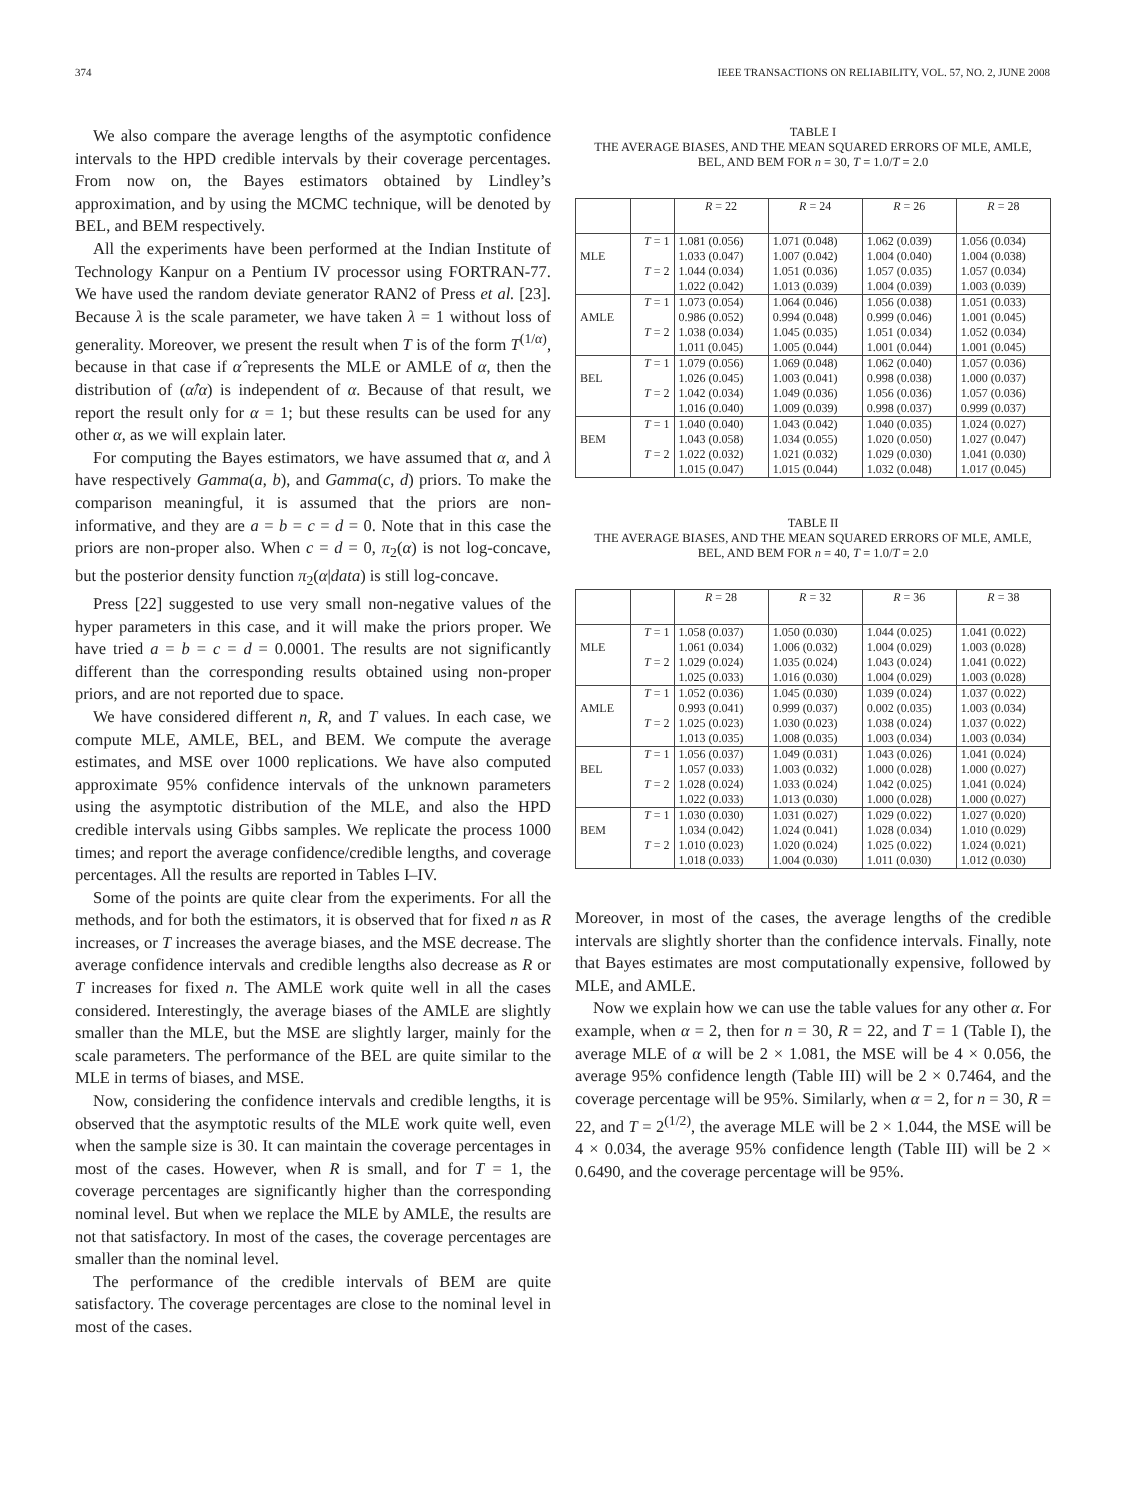374 IEEE TRANSACTIONS ON RELIABILITY, VOL. 57, NO. 2, JUNE 2008
We also compare the average lengths of the asymptotic confidence intervals to the HPD credible intervals by their coverage percentages. From now on, the Bayes estimators obtained by Lindley’s approximation, and by using the MCMC technique, will be denoted by BEL, and BEM respectively.
All the experiments have been performed at the Indian Institute of Technology Kanpur on a Pentium IV processor using FORTRAN-77. We have used the random deviate generator RAN2 of Press et al. [23]. Because λ is the scale parameter, we have taken λ = 1 without loss of generality. Moreover, we present the result when T is of the form T<sup>(1/α)</sup>, because in that case if α̂ represents the MLE or AMLE of α, then the distribution of (α̂/α) is independent of α. Because of that result, we report the result only for α = 1; but these results can be used for any other α, as we will explain later.
For computing the Bayes estimators, we have assumed that α, and λ have respectively Gamma(a, b), and Gamma(c, d) priors. To make the comparison meaningful, it is assumed that the priors are non-informative, and they are a = b = c = d = 0. Note that in this case the priors are non-proper also. When c = d = 0, π<sub>2</sub>(α) is not log-concave, but the posterior density function π<sub>2</sub>(α|data) is still log-concave.
Press [22] suggested to use very small non-negative values of the hyper parameters in this case, and it will make the priors proper. We have tried a = b = c = d = 0.0001. The results are not significantly different than the corresponding results obtained using non-proper priors, and are not reported due to space.
We have considered different n, R, and T values. In each case, we compute MLE, AMLE, BEL, and BEM. We compute the average estimates, and MSE over 1000 replications. We have also computed approximate 95% confidence intervals of the unknown parameters using the asymptotic distribution of the MLE, and also the HPD credible intervals using Gibbs samples. We replicate the process 1000 times; and report the average confidence/credible lengths, and coverage percentages. All the results are reported in Tables I–IV.
Some of the points are quite clear from the experiments. For all the methods, and for both the estimators, it is observed that for fixed n as R increases, or T increases the average biases, and the MSE decrease. The average confidence intervals and credible lengths also decrease as R or T increases for fixed n. The AMLE work quite well in all the cases considered. Interestingly, the average biases of the AMLE are slightly smaller than the MLE, but the MSE are slightly larger, mainly for the scale parameters. The performance of the BEL are quite similar to the MLE in terms of biases, and MSE.
Now, considering the confidence intervals and credible lengths, it is observed that the asymptotic results of the MLE work quite well, even when the sample size is 30. It can maintain the coverage percentages in most of the cases. However, when R is small, and for T = 1, the coverage percentages are significantly higher than the corresponding nominal level. But when we replace the MLE by AMLE, the results are not that satisfactory. In most of the cases, the coverage percentages are smaller than the nominal level.
The performance of the credible intervals of BEM are quite satisfactory. The coverage percentages are close to the nominal level in most of the cases.
TABLE I
THE AVERAGE BIASES, AND THE MEAN SQUARED ERRORS OF MLE, AMLE,
BEL, AND BEM FOR n = 30, T = 1.0/T = 2.0
| | | R = 22 | R = 24 | R = 26 | R = 28 |
| --- | --- | --- | --- | --- | --- |
| | T = 1 | 1.081 (0.056) | 1.071 (0.048) | 1.062 (0.039) | 1.056 (0.034) |
| MLE | | 1.033 (0.047) | 1.007 (0.042) | 1.004 (0.040) | 1.004 (0.038) |
| | T = 2 | 1.044 (0.034) | 1.051 (0.036) | 1.057 (0.035) | 1.057 (0.034) |
| | | 1.022 (0.042) | 1.013 (0.039) | 1.004 (0.039) | 1.003 (0.039) |
| | T = 1 | 1.073 (0.054) | 1.064 (0.046) | 1.056 (0.038) | 1.051 (0.033) |
| AMLE | | 0.986 (0.052) | 0.994 (0.048) | 0.999 (0.046) | 1.001 (0.045) |
| | T = 2 | 1.038 (0.034) | 1.045 (0.035) | 1.051 (0.034) | 1.052 (0.034) |
| | | 1.011 (0.045) | 1.005 (0.044) | 1.001 (0.044) | 1.001 (0.045) |
| | T = 1 | 1.079 (0.056) | 1.069 (0.048) | 1.062 (0.040) | 1.057 (0.036) |
| BEL | | 1.026 (0.045) | 1.003 (0.041) | 0.998 (0.038) | 1.000 (0.037) |
| | T = 2 | 1.042 (0.034) | 1.049 (0.036) | 1.056 (0.036) | 1.057 (0.036) |
| | | 1.016 (0.040) | 1.009 (0.039) | 0.998 (0.037) | 0.999 (0.037) |
| | T = 1 | 1.040 (0.040) | 1.043 (0.042) | 1.040 (0.035) | 1.024 (0.027) |
| BEM | | 1.043 (0.058) | 1.034 (0.055) | 1.020 (0.050) | 1.027 (0.047) |
| | T = 2 | 1.022 (0.032) | 1.021 (0.032) | 1.029 (0.030) | 1.041 (0.030) |
| | | 1.015 (0.047) | 1.015 (0.044) | 1.032 (0.048) | 1.017 (0.045) |
TABLE II
THE AVERAGE BIASES, AND THE MEAN SQUARED ERRORS OF MLE, AMLE,
BEL, AND BEM FOR n = 40, T = 1.0/T = 2.0
| | | R = 28 | R = 32 | R = 36 | R = 38 |
| --- | --- | --- | --- | --- | --- |
| | T = 1 | 1.058 (0.037) | 1.050 (0.030) | 1.044 (0.025) | 1.041 (0.022) |
| MLE | | 1.061 (0.034) | 1.006 (0.032) | 1.004 (0.029) | 1.003 (0.028) |
| | T = 2 | 1.029 (0.024) | 1.035 (0.024) | 1.043 (0.024) | 1.041 (0.022) |
| | | 1.025 (0.033) | 1.016 (0.030) | 1.004 (0.029) | 1.003 (0.028) |
| | T = 1 | 1.052 (0.036) | 1.045 (0.030) | 1.039 (0.024) | 1.037 (0.022) |
| AMLE | | 0.993 (0.041) | 0.999 (0.037) | 0.002 (0.035) | 1.003 (0.034) |
| | T = 2 | 1.025 (0.023) | 1.030 (0.023) | 1.038 (0.024) | 1.037 (0.022) |
| | | 1.013 (0.035) | 1.008 (0.035) | 1.003 (0.034) | 1.003 (0.034) |
| | T = 1 | 1.056 (0.037) | 1.049 (0.031) | 1.043 (0.026) | 1.041 (0.024) |
| BEL | | 1.057 (0.033) | 1.003 (0.032) | 1.000 (0.028) | 1.000 (0.027) |
| | T = 2 | 1.028 (0.024) | 1.033 (0.024) | 1.042 (0.025) | 1.041 (0.024) |
| | | 1.022 (0.033) | 1.013 (0.030) | 1.000 (0.028) | 1.000 (0.027) |
| | T = 1 | 1.030 (0.030) | 1.031 (0.027) | 1.029 (0.022) | 1.027 (0.020) |
| BEM | | 1.034 (0.042) | 1.024 (0.041) | 1.028 (0.034) | 1.010 (0.029) |
| | T = 2 | 1.010 (0.023) | 1.020 (0.024) | 1.025 (0.022) | 1.024 (0.021) |
| | | 1.018 (0.033) | 1.004 (0.030) | 1.011 (0.030) | 1.012 (0.030) |
Moreover, in most of the cases, the average lengths of the credible intervals are slightly shorter than the confidence intervals. Finally, note that Bayes estimates are most computationally expensive, followed by MLE, and AMLE.
Now we explain how we can use the table values for any other α. For example, when α = 2, then for n = 30, R = 22, and T = 1 (Table I), the average MLE of α will be 2 × 1.081, the MSE will be 4 × 0.056, the average 95% confidence length (Table III) will be 2 × 0.7464, and the coverage percentage will be 95%. Similarly, when α = 2, for n = 30, R = 22, and T = 2<sup>(1/2)</sup>, the average MLE will be 2 × 1.044, the MSE will be 4 × 0.034, the average 95% confidence length (Table III) will be 2 × 0.6490, and the coverage percentage will be 95%.